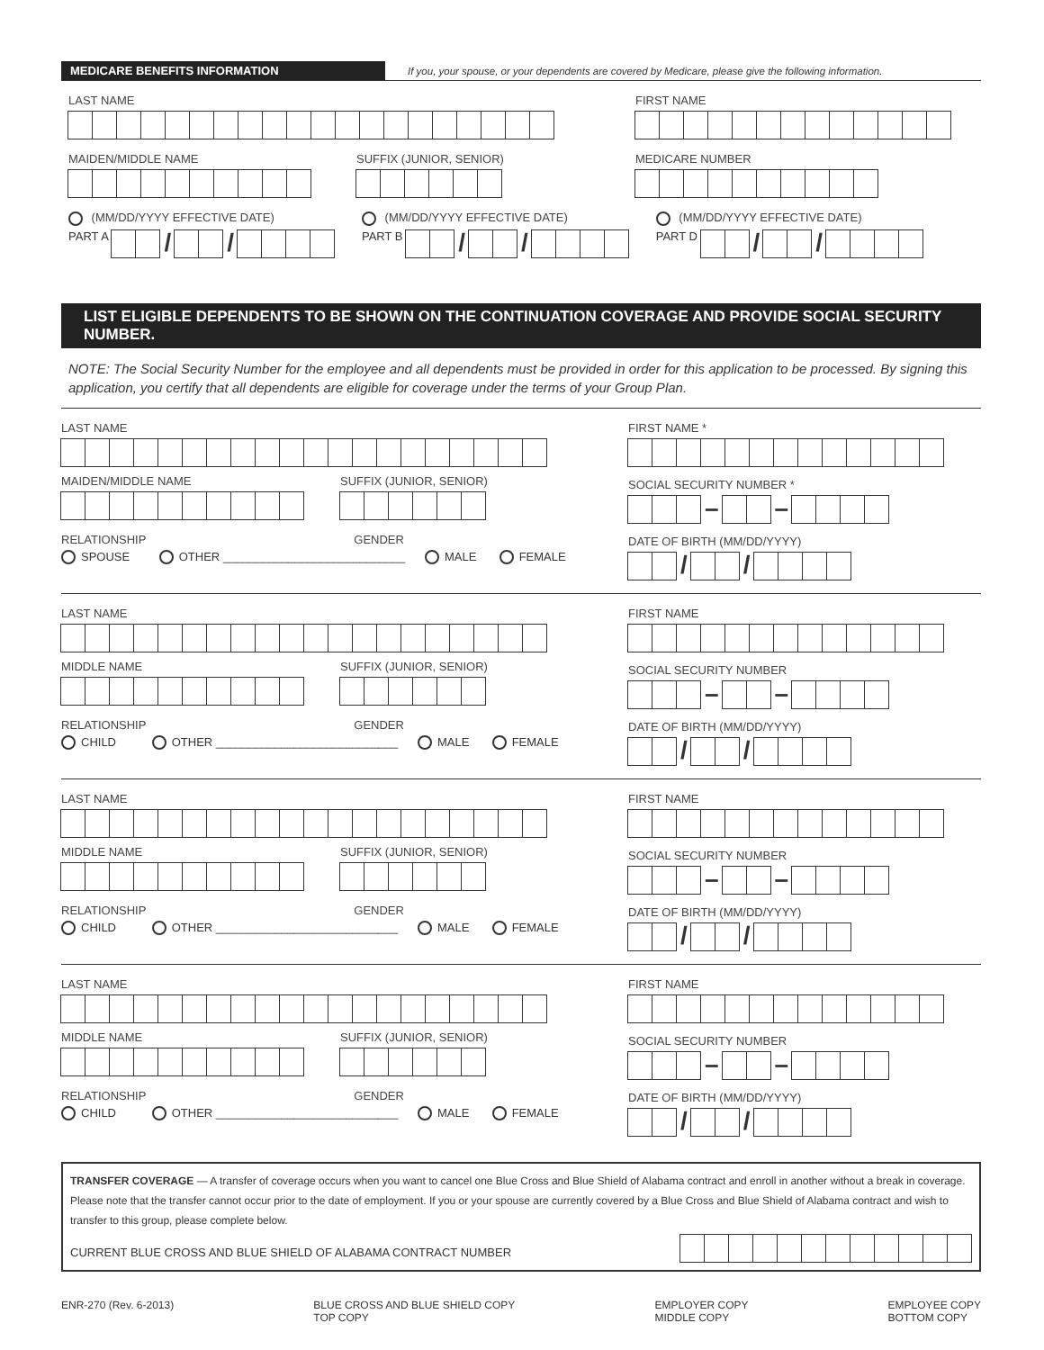MEDICARE BENEFITS INFORMATION If you, your spouse, or your dependents are covered by Medicare, please give the following information.
LAST NAME FIRST NAME
MAIDEN/MIDDLE NAME SUFFIX (JUNIOR, SENIOR) MEDICARE NUMBER
(MM/DD/YYYY EFFECTIVE DATE)
PART A / /
(MM/DD/YYYY EFFECTIVE DATE)
PART B / /
(MM/DD/YYYY EFFECTIVE DATE)
PART D / /
LIST ELIGIBLE DEPENDENTS TO BE SHOWN ON THE CONTINUATION COVERAGE AND PROVIDE SOCIAL SECURITY NUMBER.
NOTE: The Social Security Number for the employee and all dependents must be provided in order for this application to be processed. By signing this application, you certify that all dependents are eligible for coverage under the terms of your Group Plan.
LAST NAME
MAIDEN/MIDDLE NAME SUFFIX (JUNIOR, SENIOR)
RELATIONSHIP GENDER
SPOUSE OTHER ____________________________ MALE FEMALE
FIRST NAME *
SOCIAL SECURITY NUMBER *
– –
DATE OF BIRTH (MM/DD/YYYY)
/ /
LAST NAME
MIDDLE NAME SUFFIX (JUNIOR, SENIOR)
RELATIONSHIP GENDER
CHILD OTHER ____________________________ MALE FEMALE
FIRST NAME
SOCIAL SECURITY NUMBER
– –
DATE OF BIRTH (MM/DD/YYYY)
/ /
LAST NAME
MIDDLE NAME SUFFIX (JUNIOR, SENIOR)
RELATIONSHIP GENDER
CHILD OTHER ____________________________ MALE FEMALE
FIRST NAME
SOCIAL SECURITY NUMBER
– –
DATE OF BIRTH (MM/DD/YYYY)
/ /
LAST NAME
MIDDLE NAME SUFFIX (JUNIOR, SENIOR)
RELATIONSHIP GENDER
CHILD OTHER ____________________________ MALE FEMALE
FIRST NAME
SOCIAL SECURITY NUMBER
– –
DATE OF BIRTH (MM/DD/YYYY)
/ /
TRANSFER COVERAGE — A transfer of coverage occurs when you want to cancel one Blue Cross and Blue Shield of Alabama contract and enroll in another without a break in coverage. Please note that the transfer cannot occur prior to the date of employment. If you or your spouse are currently covered by a Blue Cross and Blue Shield of Alabama contract and wish to transfer to this group, please complete below.
CURRENT BLUE CROSS AND BLUE SHIELD OF ALABAMA CONTRACT NUMBER
ENR-270 (Rev. 6-2013) BLUE CROSS AND BLUE SHIELD COPY
TOP COPY
EMPLOYER COPY
MIDDLE COPY
EMPLOYEE COPY
BOTTOM COPY